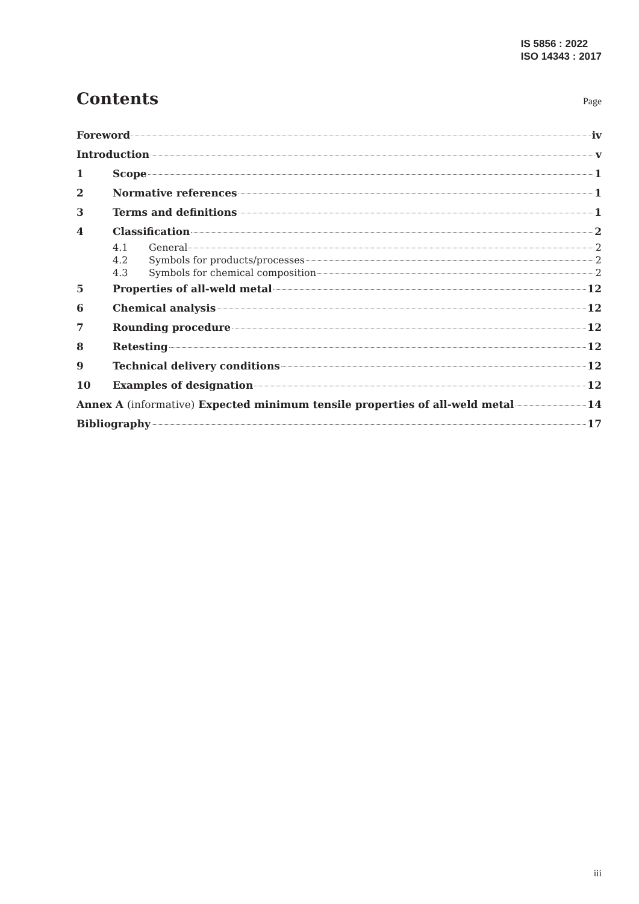IS 5856 : 2022
ISO 14343 : 2017
Contents
Page
Foreword iv
Introduction v
1 Scope 1
2 Normative references 1
3 Terms and definitions 1
4 Classification 2
4.1 General 2
4.2 Symbols for products/processes 2
4.3 Symbols for chemical composition 2
5 Properties of all-weld metal 12
6 Chemical analysis 12
7 Rounding procedure 12
8 Retesting 12
9 Technical delivery conditions 12
10 Examples of designation 12
Annex A (informative) Expected minimum tensile properties of all-weld metal 14
Bibliography 17
iii